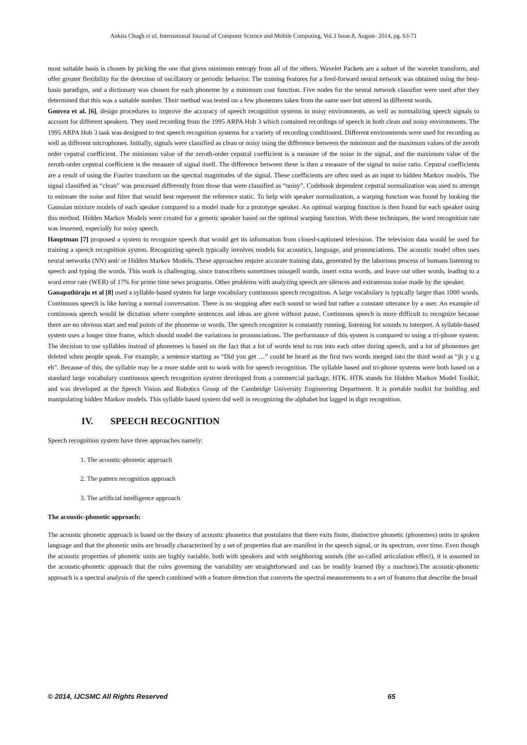Ankita Chugh et al, International Journal of Computer Science and Mobile Computing, Vol.3 Issue.8, August- 2014, pg. 63-71
most suitable basis is chosen by picking the one that gives minimum entropy from all of the others. Wavelet Packets are a subset of the wavelet transform, and offer greater flexibility for the detection of oscillatory or periodic behavior. The training features for a feed-forward neural network was obtained using the best-basis paradigm, and a dictionary was chosen for each phoneme by a minimum cost function. Five nodes for the neural network classifier were used after they determined that this was a suitable number. Their method was tested on a few phonemes taken from the same user but uttered in different words.
Gouvea et al. [6], design procedures to improve the accuracy of speech recognition systems in noisy environments, as well as normalizing speech signals to account for different speakers. They used recording from the 1995 ARPA Hub 3 which contained recordings of speech in both clean and noisy environments. The 1995 ARPA Hub 3 task was designed to test speech recognition systems for a variety of recording conditioned. Different environments were used for recording as well as different microphones. Initially, signals were classified as clean or noisy using the difference between the minimum and the maximum values of the zeroth order cepstral coefficient. The minimum value of the zeroth-order cepstral coefficient is a measure of the noise in the signal, and the maximum value of the zeroth-order cepstral coefficient is the measure of signal itself. The difference between these is then a measure of the signal to noise ratio. Cepstral coefficients are a result of using the Fourier transform on the spectral magnitudes of the signal. These coefficients are often used as an input to hidden Markov models. The signal classified as “clean” was processed differently from those that were classified as “noisy”. Codebook dependent cepstral normalization was used to attempt to estimate the noise and filter that would best represent the reference static. To help with speaker normalization, a warping function was found by looking the Gaussian mixture models of each speaker compared to a model made for a prototype speaker. An optimal warping function is then found for each speaker using this method. Hidden Markov Models were created for a generic speaker based on the optimal warping function. With these techniques, the word recognition rate was lessened, especially for noisy speech.
Hauptman [7] proposed a system to recognize speech that would get its information from closed-captioned television. The television data would be used for training a speech recognition system. Recognizing speech typically involves models for acoustics, language, and pronunciations. The acoustic model often uses neural networks (NN) and/ or Hidden Markov Models. These approaches require accurate training data, generated by the laborious process of humans listening to speech and typing the words. This work is challenging, since transcribers sometimes misspell words, insert extra words, and leave out other words, leading to a word error rate (WER) of 17% for prime time news programs. Other problems with analyzing speech are silences and extraneous noise made by the speaker.
Ganapathiraju et al [8] used a syllable-based system for large vocabulary continuous speech recognition. A large vocabulary is typically larger than 1000 words. Continuous speech is like having a normal conversation. There is no stopping after each sound or word but rather a constant utterance by a user. An example of continuous speech would be dictation where complete sentences and ideas are given without pause. Continuous speech is more difficult to recognize because there are no obvious start and end points of the phoneme or words. The speech recognizer is constantly running, listening for sounds to interpret. A syllable-based system uses a longer time frame, which should model the variations in pronunciations. The performance of this system is compared to using a tri-phone system. The decision to use syllables instead of phonemes is based on the fact that a lot of words tend to run into each other during speech, and a lot of phonemes get deleted when people speak. For example, a sentence starting as “Did you get …” could be heard as the first two words merged into the third word as “jh y u g eh”. Because of this, the syllable may be a more stable unit to work with for speech recognition. The syllable based and tri-phone systems were both based on a standard large vocabulary continuous speech recognition system developed from a commercial package, HTK. HTK stands for Hidden Markov Model Toolkit, and was developed at the Speech Vision and Robotics Group of the Cambridge University Engineering Department. It is portable toolkit for building and manipulating hidden Markov models. This syllable based system did well in recognizing the alphabet but lagged in digit recognition.
IV. SPEECH RECOGNITION
Speech recognition system have three approaches namely:
1. The acoustic-phonetic approach
2. The pattern recognition approach
3. The artificial intelligence approach
The acoustic-phonetic approach:
The acoustic phonetic approach is based on the theory of acoustic phonetics that postulates that there exits finite, distinctive phonetic (phonemes) units in spoken language and that the phonetic units are broadly characterized by a set of properties that are manifest in the speech signal, or its spectrum, over time. Even though the acoustic properties of phonetic units are highly variable, both with speakers and with neighboring sounds (the so-called articulation effect), it is assumed in the acoustic-phonetic approach that the rules governing the variability are straightforward and can be readily learned (by a machine).The acoustic-phonetic approach is a spectral analysis of the speech combined with a feature detection that converts the spectral measurements to a set of features that describe the broad
© 2014, IJCSMC All Rights Reserved 65